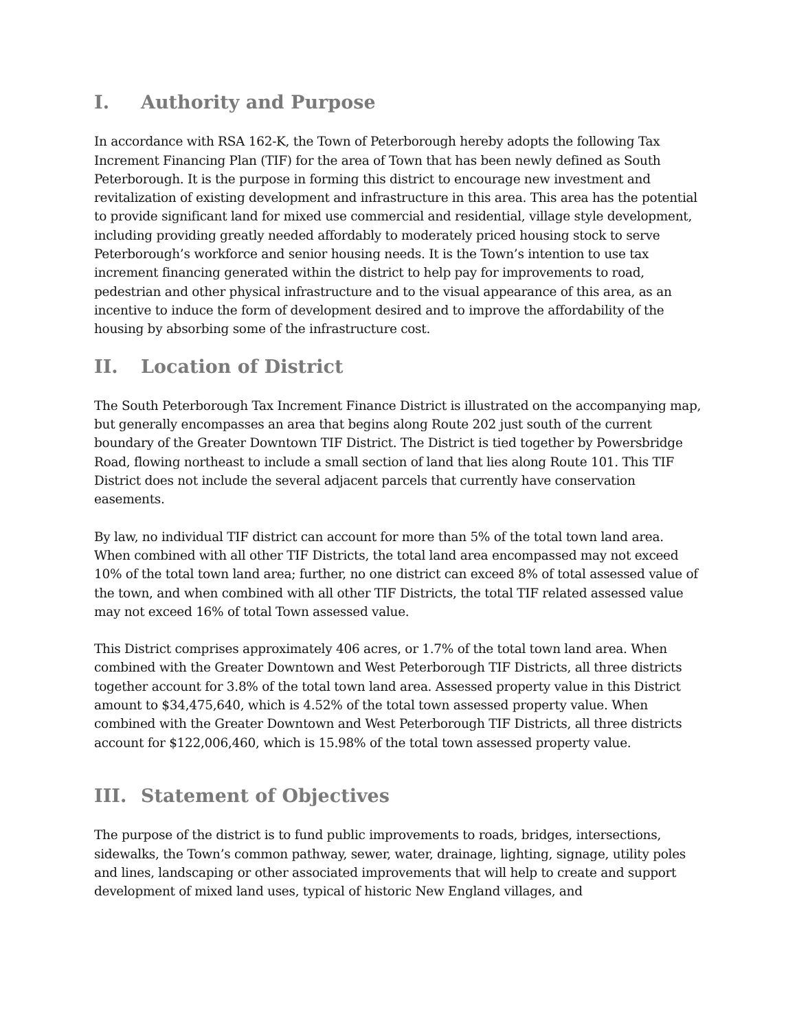I. Authority and Purpose
In accordance with RSA 162-K, the Town of Peterborough hereby adopts the following Tax Increment Financing Plan (TIF) for the area of Town that has been newly defined as South Peterborough. It is the purpose in forming this district to encourage new investment and revitalization of existing development and infrastructure in this area. This area has the potential to provide significant land for mixed use commercial and residential, village style development, including providing greatly needed affordably to moderately priced housing stock to serve Peterborough’s workforce and senior housing needs. It is the Town’s intention to use tax increment financing generated within the district to help pay for improvements to road, pedestrian and other physical infrastructure and to the visual appearance of this area, as an incentive to induce the form of development desired and to improve the affordability of the housing by absorbing some of the infrastructure cost.
II. Location of District
The South Peterborough Tax Increment Finance District is illustrated on the accompanying map, but generally encompasses an area that begins along Route 202 just south of the current boundary of the Greater Downtown TIF District. The District is tied together by Powersbridge Road, flowing northeast to include a small section of land that lies along Route 101. This TIF District does not include the several adjacent parcels that currently have conservation easements.
By law, no individual TIF district can account for more than 5% of the total town land area. When combined with all other TIF Districts, the total land area encompassed may not exceed 10% of the total town land area; further, no one district can exceed 8% of total assessed value of the town, and when combined with all other TIF Districts, the total TIF related assessed value may not exceed 16% of total Town assessed value.
This District comprises approximately 406 acres, or 1.7% of the total town land area. When combined with the Greater Downtown and West Peterborough TIF Districts, all three districts together account for 3.8% of the total town land area. Assessed property value in this District amount to $34,475,640, which is 4.52% of the total town assessed property value. When combined with the Greater Downtown and West Peterborough TIF Districts, all three districts account for $122,006,460, which is 15.98% of the total town assessed property value.
III. Statement of Objectives
The purpose of the district is to fund public improvements to roads, bridges, intersections, sidewalks, the Town’s common pathway, sewer, water, drainage, lighting, signage, utility poles and lines, landscaping or other associated improvements that will help to create and support development of mixed land uses, typical of historic New England villages, and